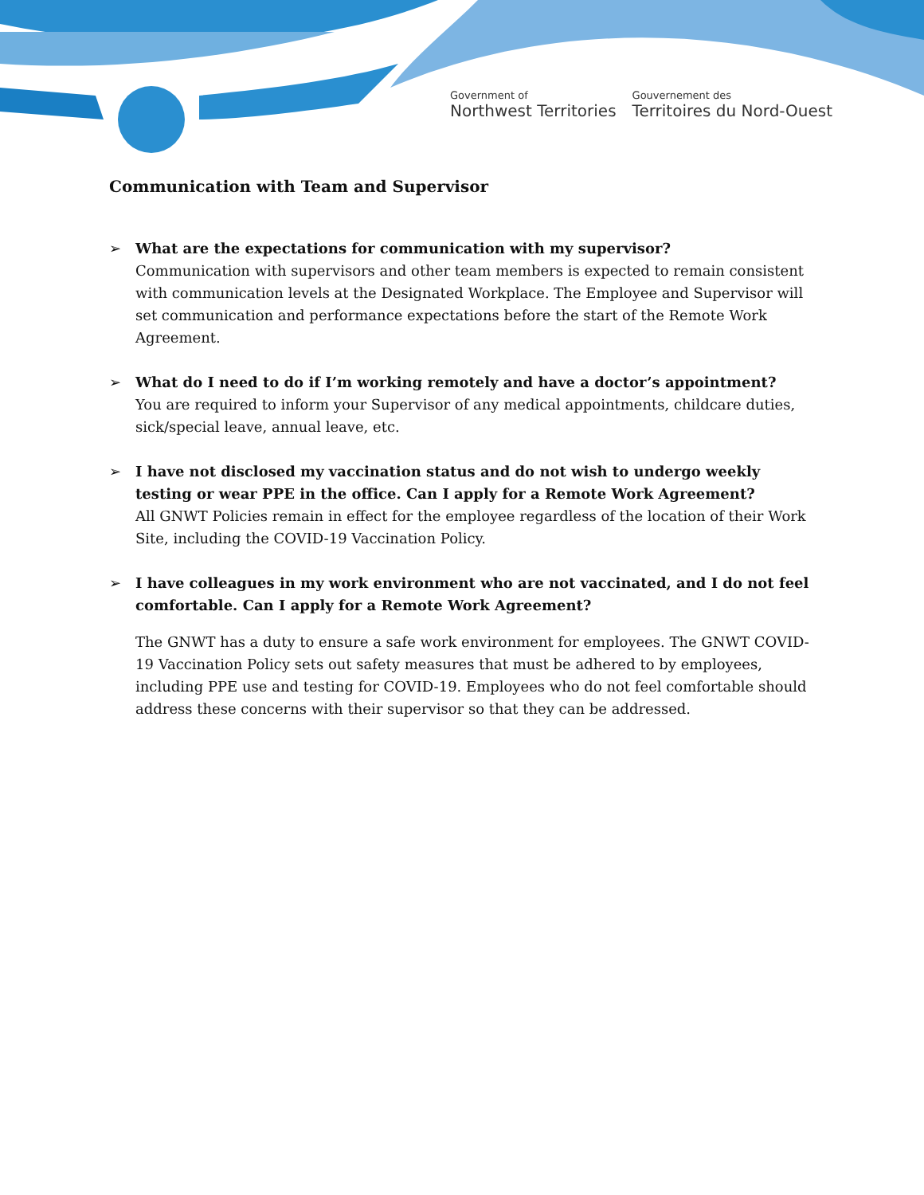Government of
Northwest Territories
Gouvernement des
Territoires du Nord-Ouest
Communication with Team and Supervisor
➢ What are the expectations for communication with my supervisor?
Communication with supervisors and other team members is expected to remain consistent with communication levels at the Designated Workplace. The Employee and Supervisor will set communication and performance expectations before the start of the Remote Work Agreement.
➢ What do I need to do if I’m working remotely and have a doctor’s appointment?
You are required to inform your Supervisor of any medical appointments, childcare duties, sick/special leave, annual leave, etc.
➢ I have not disclosed my vaccination status and do not wish to undergo weekly testing or wear PPE in the office. Can I apply for a Remote Work Agreement?
All GNWT Policies remain in effect for the employee regardless of the location of their Work Site, including the COVID-19 Vaccination Policy.
➢ I have colleagues in my work environment who are not vaccinated, and I do not feel comfortable. Can I apply for a Remote Work Agreement?
The GNWT has a duty to ensure a safe work environment for employees. The GNWT COVID-19 Vaccination Policy sets out safety measures that must be adhered to by employees, including PPE use and testing for COVID-19. Employees who do not feel comfortable should address these concerns with their supervisor so that they can be addressed.